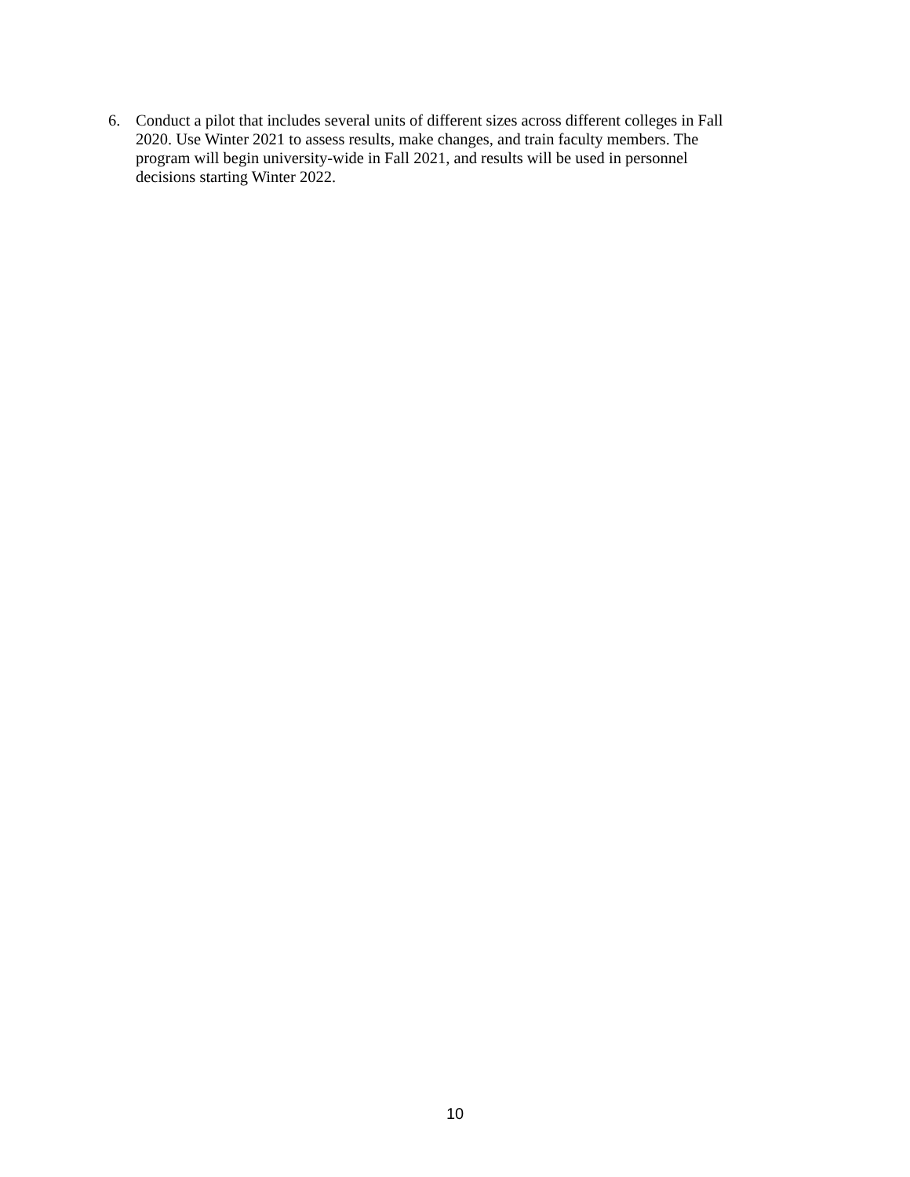6. Conduct a pilot that includes several units of different sizes across different colleges in Fall 2020. Use Winter 2021 to assess results, make changes, and train faculty members. The program will begin university-wide in Fall 2021, and results will be used in personnel decisions starting Winter 2022.
10